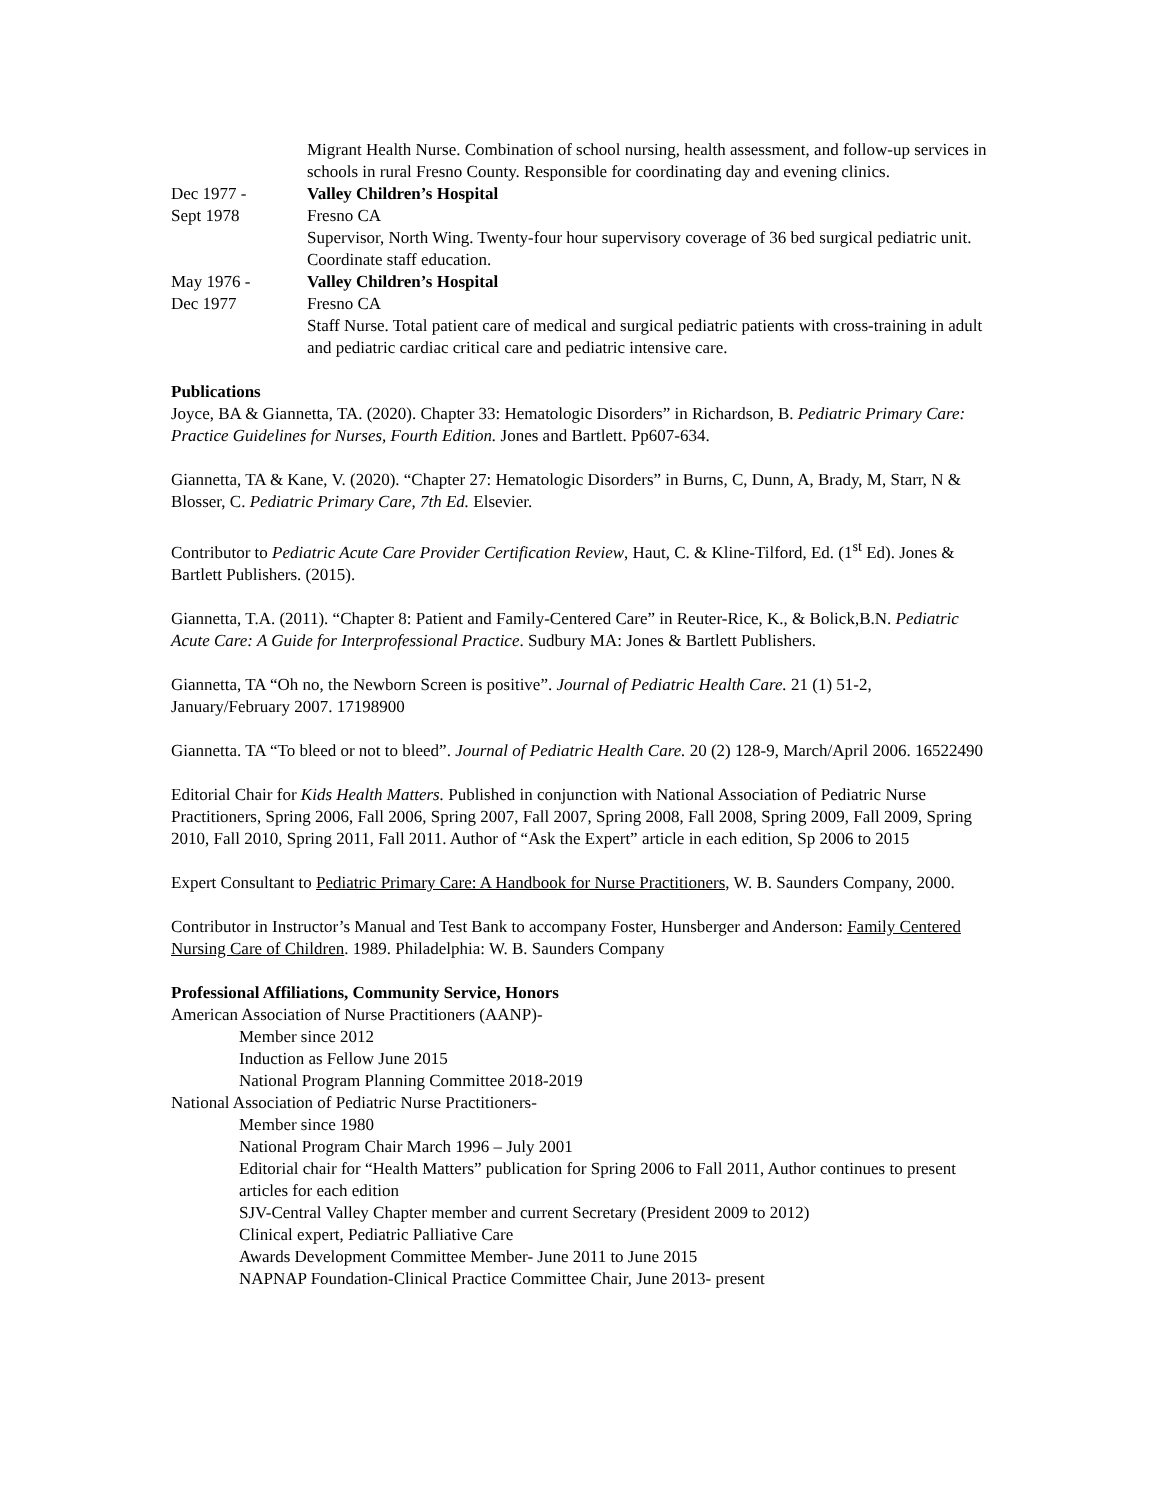Migrant Health Nurse. Combination of school nursing, health assessment, and follow-up services in schools in rural Fresno County. Responsible for coordinating day and evening clinics.
Dec 1977 -
Sept 1978
Valley Children’s Hospital
Fresno CA
Supervisor, North Wing. Twenty-four hour supervisory coverage of 36 bed surgical pediatric unit. Coordinate staff education.
May 1976 -
Dec 1977
Valley Children’s Hospital
Fresno CA
Staff Nurse. Total patient care of medical and surgical pediatric patients with cross-training in adult and pediatric cardiac critical care and pediatric intensive care.
Publications
Joyce, BA & Giannetta, TA. (2020). Chapter 33: Hematologic Disorders” in Richardson, B. Pediatric Primary Care: Practice Guidelines for Nurses, Fourth Edition. Jones and Bartlett. Pp607-634.
Giannetta, TA & Kane, V. (2020). “Chapter 27: Hematologic Disorders” in Burns, C, Dunn, A, Brady, M, Starr, N & Blosser, C. Pediatric Primary Care, 7th Ed. Elsevier.
Contributor to Pediatric Acute Care Provider Certification Review, Haut, C. & Kline-Tilford, Ed. (1<sup>st</sup> Ed). Jones & Bartlett Publishers. (2015).
Giannetta, T.A. (2011). “Chapter 8: Patient and Family-Centered Care” in Reuter-Rice, K., & Bolick,B.N. Pediatric Acute Care: A Guide for Interprofessional Practice. Sudbury MA: Jones & Bartlett Publishers.
Giannetta, TA “Oh no, the Newborn Screen is positive”. Journal of Pediatric Health Care. 21 (1) 51-2, January/February 2007. 17198900
Giannetta. TA “To bleed or not to bleed”. Journal of Pediatric Health Care. 20 (2) 128-9, March/April 2006. 16522490
Editorial Chair for Kids Health Matters. Published in conjunction with National Association of Pediatric Nurse Practitioners, Spring 2006, Fall 2006, Spring 2007, Fall 2007, Spring 2008, Fall 2008, Spring 2009, Fall 2009, Spring 2010, Fall 2010, Spring 2011, Fall 2011. Author of “Ask the Expert” article in each edition, Sp 2006 to 2015
Expert Consultant to Pediatric Primary Care: A Handbook for Nurse Practitioners, W. B. Saunders Company, 2000.
Contributor in Instructor’s Manual and Test Bank to accompany Foster, Hunsberger and Anderson: Family Centered Nursing Care of Children. 1989. Philadelphia: W. B. Saunders Company
Professional Affiliations, Community Service, Honors
American Association of Nurse Practitioners (AANP)-
Member since 2012
Induction as Fellow June 2015
National Program Planning Committee 2018-2019
National Association of Pediatric Nurse Practitioners-
Member since 1980
National Program Chair March 1996 – July 2001
Editorial chair for “Health Matters” publication for Spring 2006 to Fall 2011, Author continues to present articles for each edition
SJV-Central Valley Chapter member and current Secretary (President 2009 to 2012)
Clinical expert, Pediatric Palliative Care
Awards Development Committee Member- June 2011 to June 2015
NAPNAP Foundation-Clinical Practice Committee Chair, June 2013- present